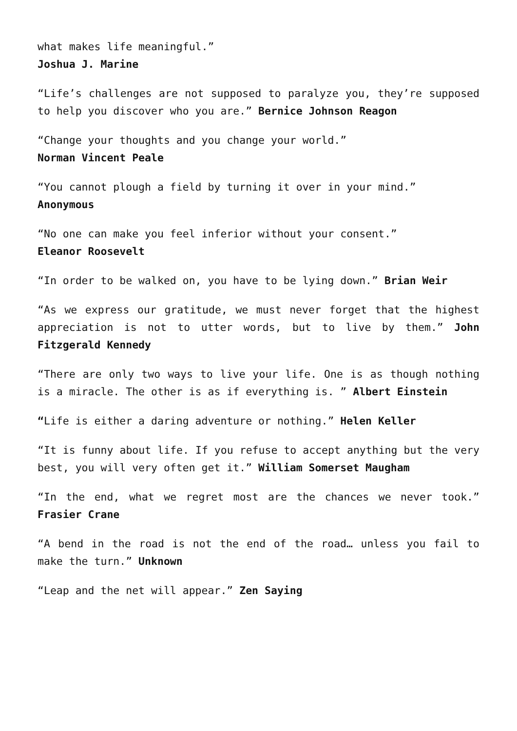what makes life meaningful.”
Joshua J. Marine
“Life’s challenges are not supposed to paralyze you, they’re supposed to help you discover who you are.” Bernice Johnson Reagon
“Change your thoughts and you change your world.”
Norman Vincent Peale
“You cannot plough a field by turning it over in your mind.”
Anonymous
“No one can make you feel inferior without your consent.”
Eleanor Roosevelt
“In order to be walked on, you have to be lying down.” Brian Weir
“As we express our gratitude, we must never forget that the highest appreciation is not to utter words, but to live by them.” John Fitzgerald Kennedy
“There are only two ways to live your life. One is as though nothing is a miracle. The other is as if everything is. ” Albert Einstein
“Life is either a daring adventure or nothing.” Helen Keller
“It is funny about life. If you refuse to accept anything but the very best, you will very often get it.” William Somerset Maugham
“In the end, what we regret most are the chances we never took.” Frasier Crane
“A bend in the road is not the end of the road… unless you fail to make the turn.” Unknown
“Leap and the net will appear.” Zen Saying